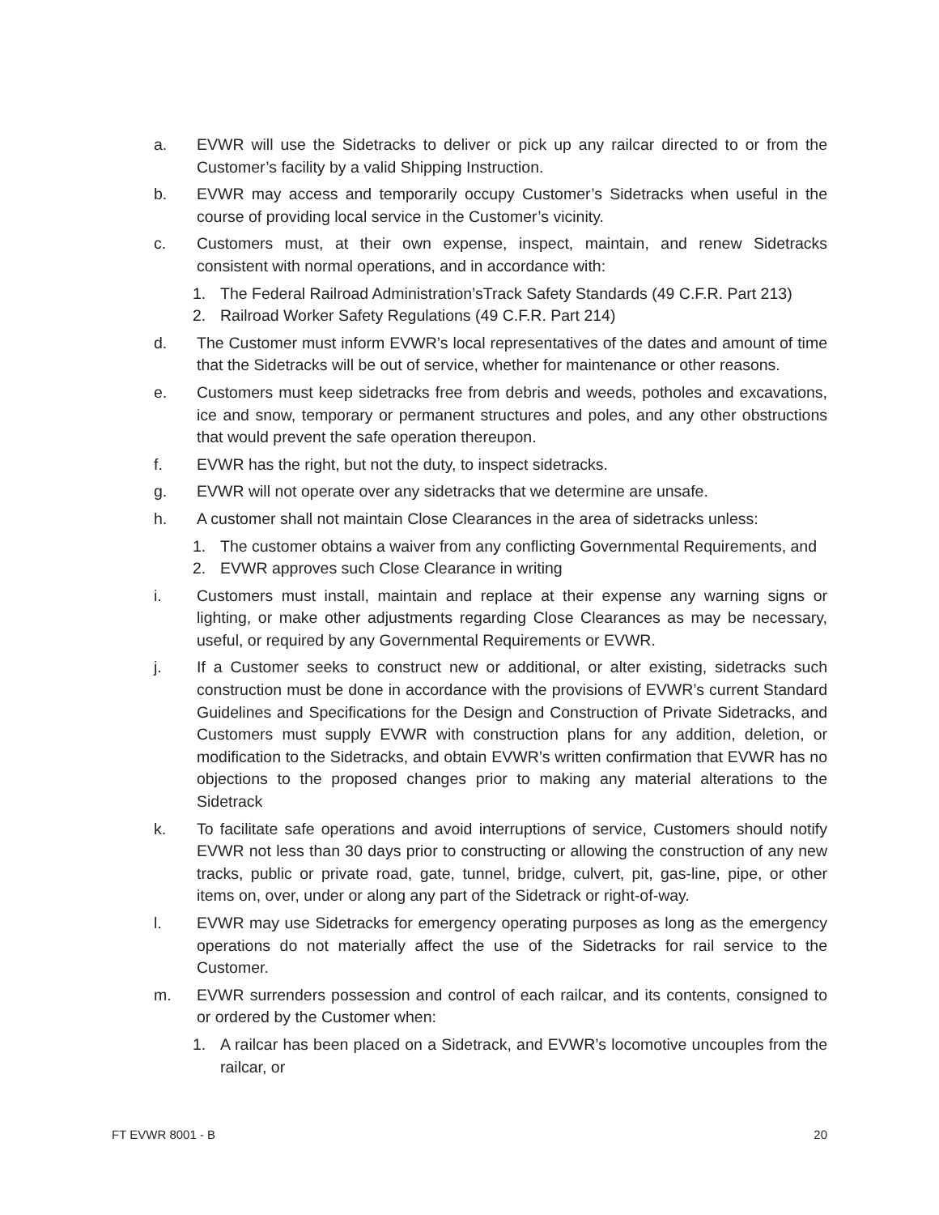a. EVWR will use the Sidetracks to deliver or pick up any railcar directed to or from the Customer’s facility by a valid Shipping Instruction.
b. EVWR may access and temporarily occupy Customer’s Sidetracks when useful in the course of providing local service in the Customer’s vicinity.
c. Customers must, at their own expense, inspect, maintain, and renew Sidetracks consistent with normal operations, and in accordance with:
1. The Federal Railroad Administration’sTrack Safety Standards (49 C.F.R. Part 213)
2. Railroad Worker Safety Regulations (49 C.F.R. Part 214)
d. The Customer must inform EVWR’s local representatives of the dates and amount of time that the Sidetracks will be out of service, whether for maintenance or other reasons.
e. Customers must keep sidetracks free from debris and weeds, potholes and excavations, ice and snow, temporary or permanent structures and poles, and any other obstructions that would prevent the safe operation thereupon.
f. EVWR has the right, but not the duty, to inspect sidetracks.
g. EVWR will not operate over any sidetracks that we determine are unsafe.
h. A customer shall not maintain Close Clearances in the area of sidetracks unless:
1. The customer obtains a waiver from any conflicting Governmental Requirements, and
2. EVWR approves such Close Clearance in writing
i. Customers must install, maintain and replace at their expense any warning signs or lighting, or make other adjustments regarding Close Clearances as may be necessary, useful, or required by any Governmental Requirements or EVWR.
j. If a Customer seeks to construct new or additional, or alter existing, sidetracks such construction must be done in accordance with the provisions of EVWR’s current Standard Guidelines and Specifications for the Design and Construction of Private Sidetracks, and Customers must supply EVWR with construction plans for any addition, deletion, or modification to the Sidetracks, and obtain EVWR’s written confirmation that EVWR has no objections to the proposed changes prior to making any material alterations to the Sidetrack
k. To facilitate safe operations and avoid interruptions of service, Customers should notify EVWR not less than 30 days prior to constructing or allowing the construction of any new tracks, public or private road, gate, tunnel, bridge, culvert, pit, gas-line, pipe, or other items on, over, under or along any part of the Sidetrack or right-of-way.
l. EVWR may use Sidetracks for emergency operating purposes as long as the emergency operations do not materially affect the use of the Sidetracks for rail service to the Customer.
m. EVWR surrenders possession and control of each railcar, and its contents, consigned to or ordered by the Customer when:
1. A railcar has been placed on a Sidetrack, and EVWR’s locomotive uncouples from the railcar, or
FT EVWR 8001 - B 20